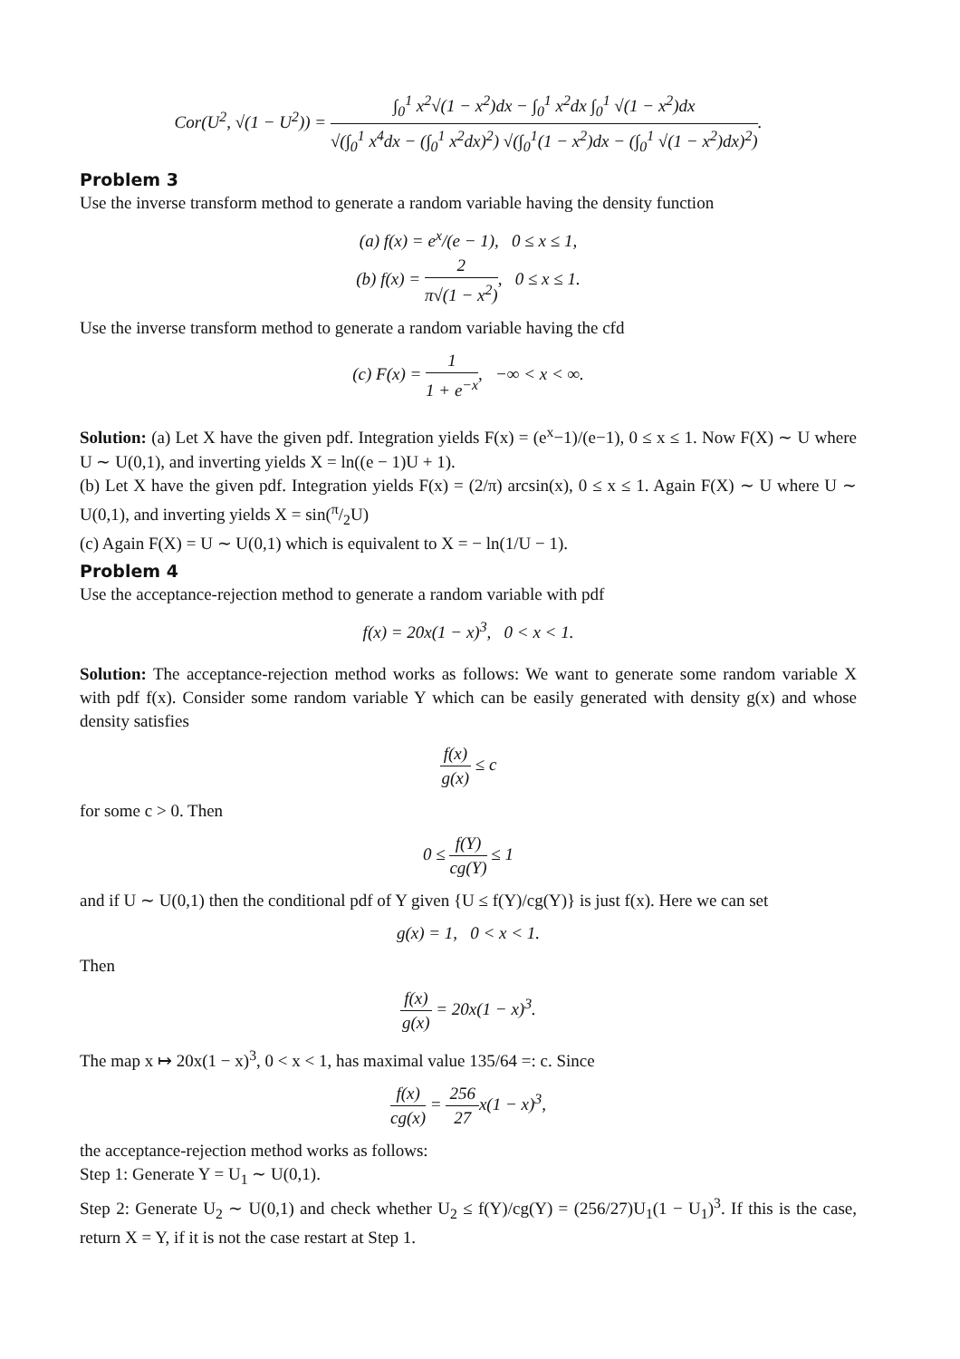Cor(U<sup>2</sup>, √(1 − U<sup>2</sup>)) = ∫<sub>0</sub><sup>1</sup> x<sup>2</sup>√(1 − x<sup>2</sup>)dx − ∫<sub>0</sub><sup>1</sup> x<sup>2</sup>dx ∫<sub>0</sub><sup>1</sup> √(1 − x<sup>2</sup>)dx √(∫<sub>0</sub><sup>1</sup> x<sup>4</sup>dx − (∫<sub>0</sub><sup>1</sup> x<sup>2</sup>dx)<sup>2</sup>) √(∫<sub>0</sub><sup>1</sup>(1 − x<sup>2</sup>)dx − (∫<sub>0</sub><sup>1</sup> √(1 − x<sup>2</sup>)dx)<sup>2</sup>).
Problem 3
Use the inverse transform method to generate a random variable having the density function
(a) f(x) = e<sup>x</sup>/(e − 1), 0 ≤ x ≤ 1,
(b) f(x) = 2 π√(1 − x<sup>2</sup>), 0 ≤ x ≤ 1.
Use the inverse transform method to generate a random variable having the cfd
(c) F(x) = 1 1 + e<sup>−x</sup>, −∞ < x < ∞.
Solution: (a) Let X have the given pdf. Integration yields F(x) = (e<sup>x</sup>−1)/(e−1), 0 ≤ x ≤ 1. Now F(X) ∼ U where U ∼ U(0,1), and inverting yields X = ln((e − 1)U + 1).
(b) Let X have the given pdf. Integration yields F(x) = (2/π) arcsin(x), 0 ≤ x ≤ 1. Again F(X) ∼ U where U ∼ U(0,1), and inverting yields X = sin(π/2U)
(c) Again F(X) = U ∼ U(0,1) which is equivalent to X = − ln(1/U − 1).
Problem 4
Use the acceptance-rejection method to generate a random variable with pdf
f(x) = 20x(1 − x)<sup>3</sup>, 0 < x < 1.
Solution: The acceptance-rejection method works as follows: We want to generate some random variable X with pdf f(x). Consider some random variable Y which can be easily generated with density g(x) and whose density satisfies
f(x) g(x) ≤ c
for some c > 0. Then
0 ≤ f(Y) cg(Y) ≤ 1
and if U ∼ U(0,1) then the conditional pdf of Y given {U ≤ f(Y)/cg(Y)} is just f(x). Here we can set
g(x) = 1, 0 < x < 1.
Then
f(x) g(x) = 20x(1 − x)<sup>3</sup>.
The map x ↦ 20x(1 − x)<sup>3</sup>, 0 < x < 1, has maximal value 135/64 =: c. Since
f(x) cg(x) = 256 27x(1 − x)<sup>3</sup>,
the acceptance-rejection method works as follows:
Step 1: Generate Y = U<sub>1</sub> ∼ U(0,1).
Step 2: Generate U<sub>2</sub> ∼ U(0,1) and check whether U<sub>2</sub> ≤ f(Y)/cg(Y) = (256/27)U<sub>1</sub>(1 − U<sub>1</sub>)<sup>3</sup>. If this is the case, return X = Y, if it is not the case restart at Step 1.